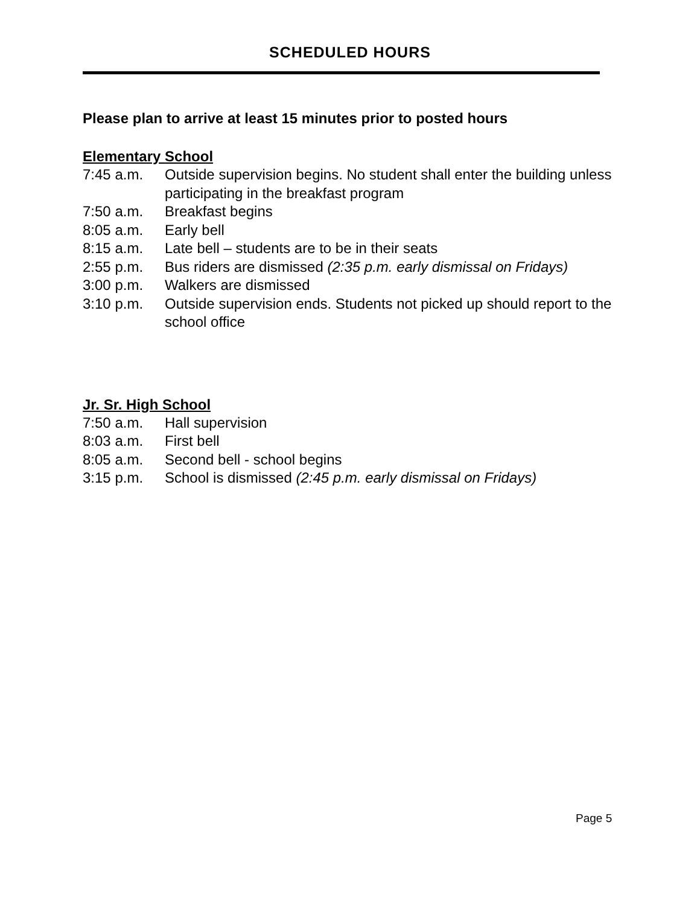SCHEDULED HOURS
Please plan to arrive at least 15 minutes prior to posted hours
Elementary School
7:45 a.m. Outside supervision begins. No student shall enter the building unless participating in the breakfast program
7:50 a.m. Breakfast begins
8:05 a.m. Early bell
8:15 a.m. Late bell – students are to be in their seats
2:55 p.m. Bus riders are dismissed (2:35 p.m. early dismissal on Fridays)
3:00 p.m. Walkers are dismissed
3:10 p.m. Outside supervision ends. Students not picked up should report to the school office
Jr. Sr. High School
7:50 a.m. Hall supervision
8:03 a.m. First bell
8:05 a.m. Second bell - school begins
3:15 p.m. School is dismissed (2:45 p.m. early dismissal on Fridays)
Page 5